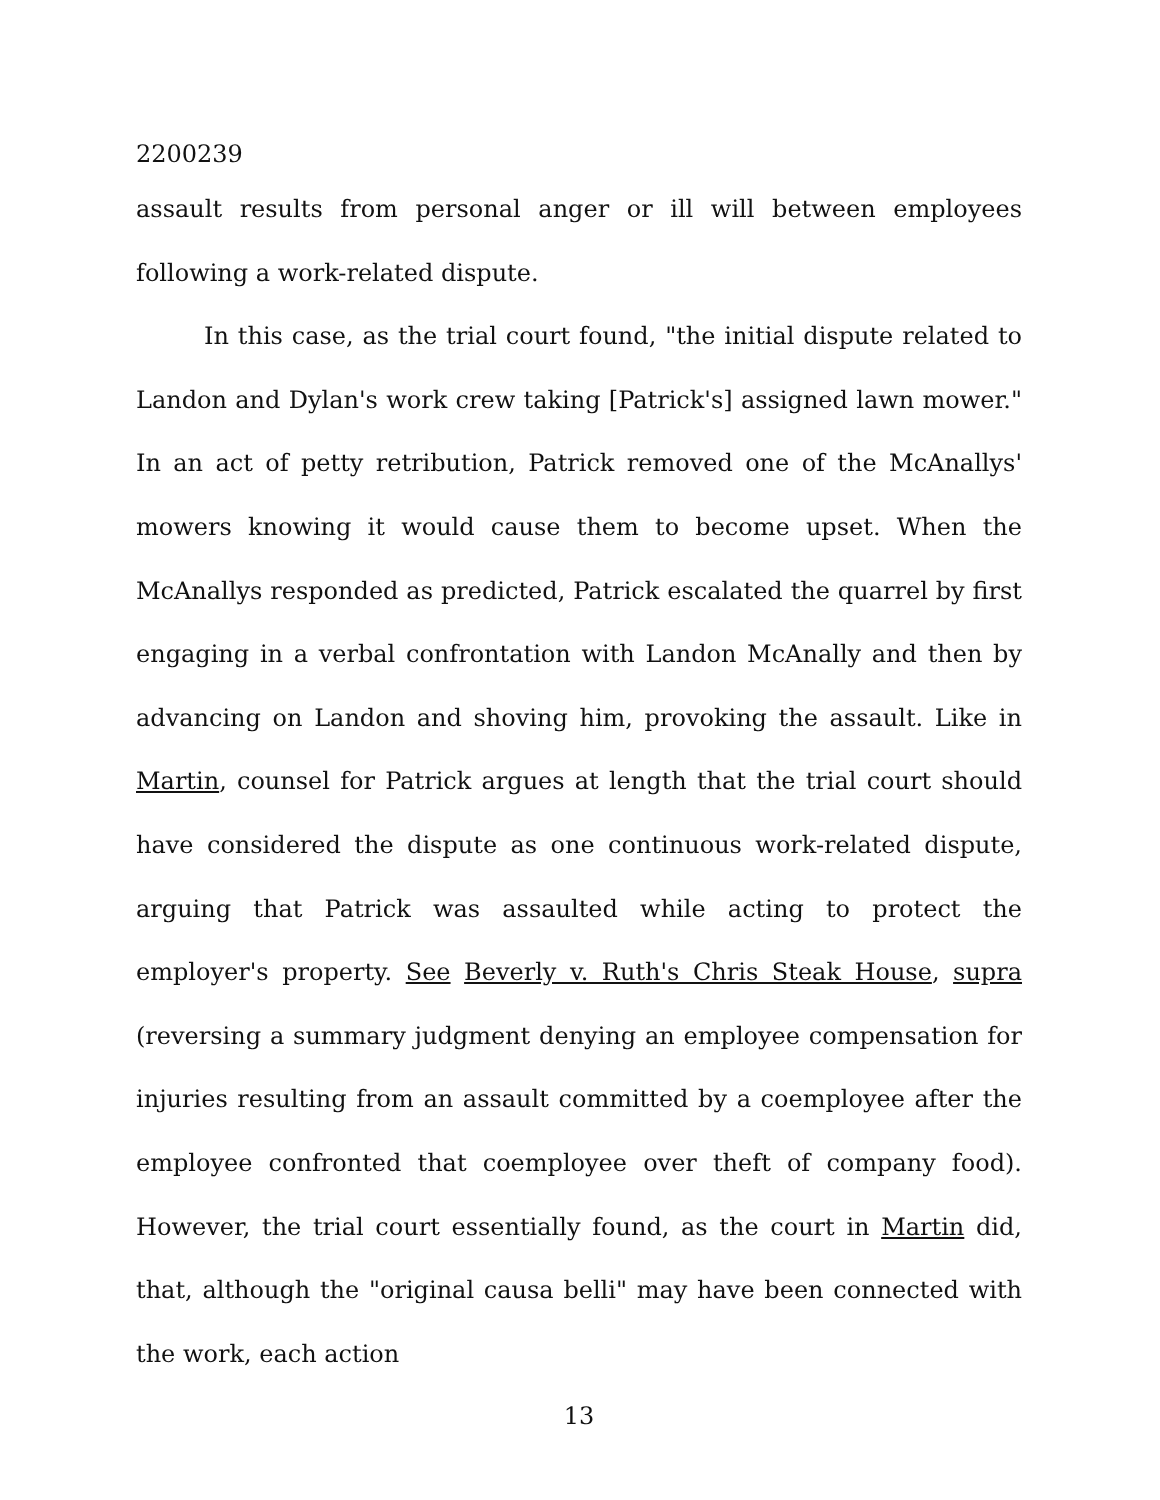2200239
assault results from personal anger or ill will between employees following a work-related dispute.
In this case, as the trial court found, "the initial dispute related to Landon and Dylan's work crew taking [Patrick's] assigned lawn mower." In an act of petty retribution, Patrick removed one of the McAnallys' mowers knowing it would cause them to become upset. When the McAnallys responded as predicted, Patrick escalated the quarrel by first engaging in a verbal confrontation with Landon McAnally and then by advancing on Landon and shoving him, provoking the assault. Like in Martin, counsel for Patrick argues at length that the trial court should have considered the dispute as one continuous work-related dispute, arguing that Patrick was assaulted while acting to protect the employer's property. See Beverly v. Ruth's Chris Steak House, supra (reversing a summary judgment denying an employee compensation for injuries resulting from an assault committed by a coemployee after the employee confronted that coemployee over theft of company food). However, the trial court essentially found, as the court in Martin did, that, although the "original causa belli" may have been connected with the work, each action
13